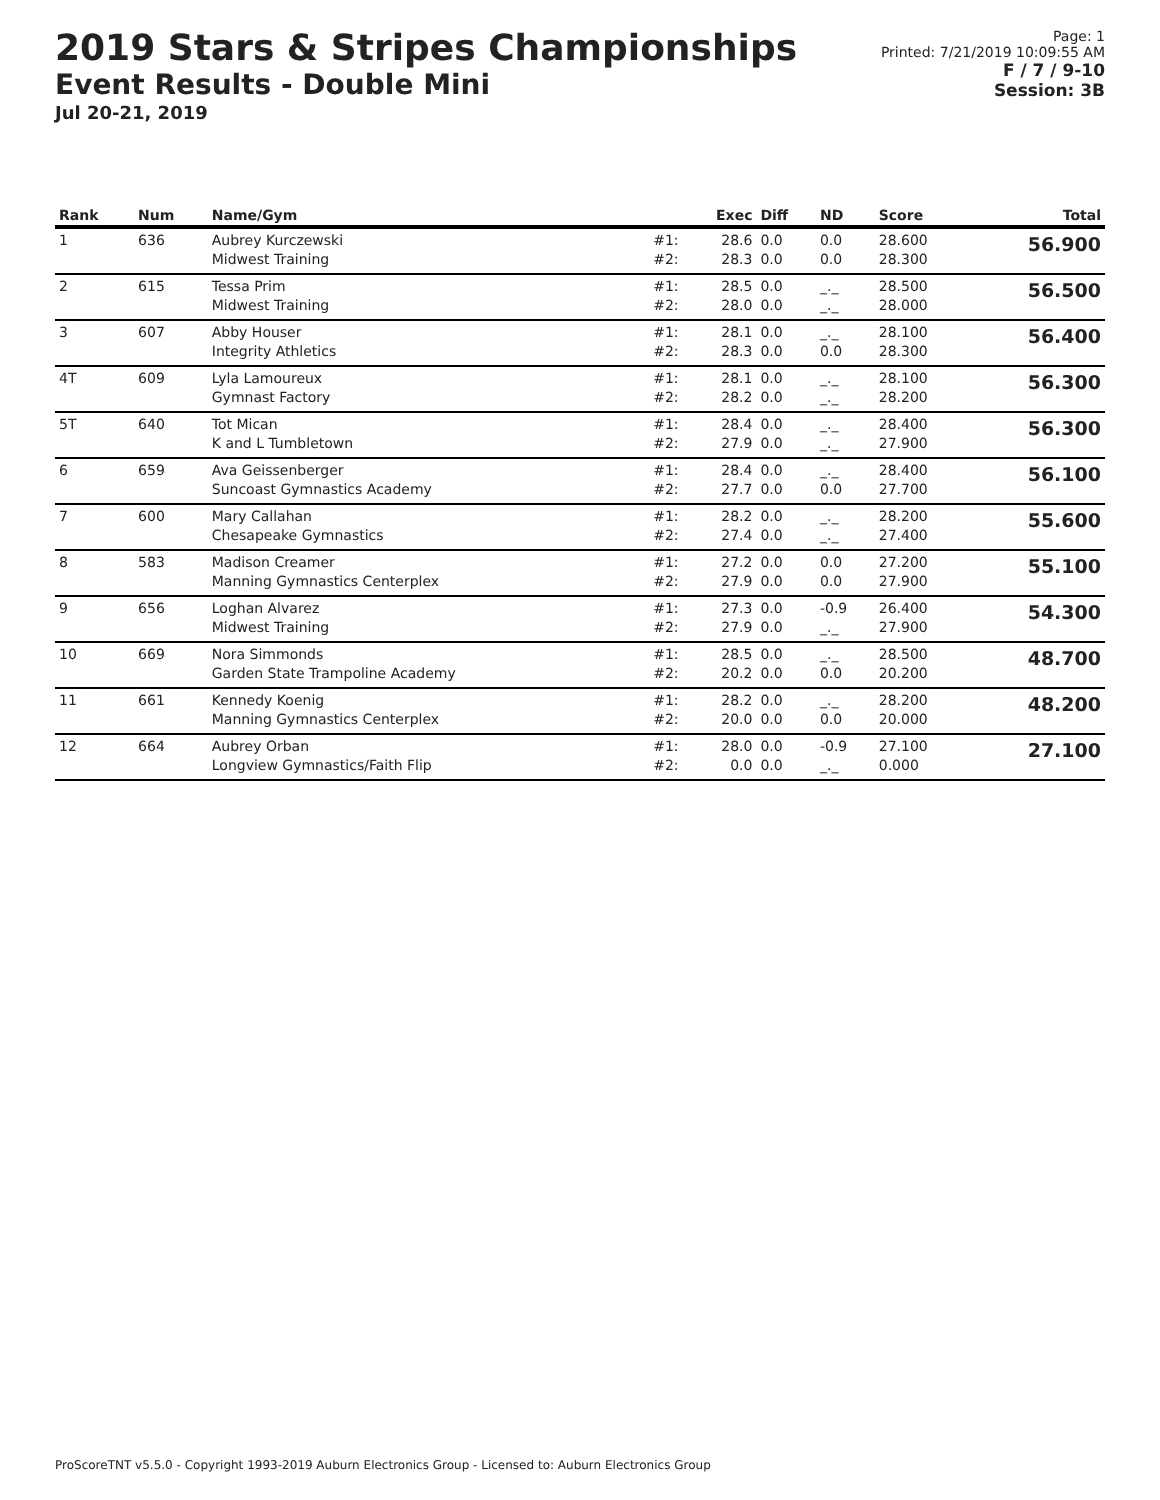2019 Stars & Stripes Championships
Event Results - Double Mini
Jul 20-21, 2019
Page: 1
Printed: 7/21/2019 10:09:55 AM
F / 7 / 9-10
Session: 3B
| Rank | Num | Name/Gym | | Exec | Diff | ND | Score | Total |
| --- | --- | --- | --- | --- | --- | --- | --- | --- |
| 1 | 636 | Aubrey Kurczewski Midwest Training | #1: #2: | 28.6 28.3 | 0.0 0.0 | 0.0 0.0 | 28.600 28.300 | 56.900 |
| 2 | 615 | Tessa Prim Midwest Training | #1: #2: | 28.5 28.0 | 0.0 0.0 | _._ _._ | 28.500 28.000 | 56.500 |
| 3 | 607 | Abby Houser Integrity Athletics | #1: #2: | 28.1 28.3 | 0.0 0.0 | _._ 0.0 | 28.100 28.300 | 56.400 |
| 4T | 609 | Lyla Lamoureux Gymnast Factory | #1: #2: | 28.1 28.2 | 0.0 0.0 | _._ _._ | 28.100 28.200 | 56.300 |
| 5T | 640 | Tot Mican K and L Tumbletown | #1: #2: | 28.4 27.9 | 0.0 0.0 | _._ _._ | 28.400 27.900 | 56.300 |
| 6 | 659 | Ava Geissenberger Suncoast Gymnastics Academy | #1: #2: | 28.4 27.7 | 0.0 0.0 | _._ 0.0 | 28.400 27.700 | 56.100 |
| 7 | 600 | Mary Callahan Chesapeake Gymnastics | #1: #2: | 28.2 27.4 | 0.0 0.0 | _._ _._ | 28.200 27.400 | 55.600 |
| 8 | 583 | Madison Creamer Manning Gymnastics Centerplex | #1: #2: | 27.2 27.9 | 0.0 0.0 | 0.0 0.0 | 27.200 27.900 | 55.100 |
| 9 | 656 | Loghan Alvarez Midwest Training | #1: #2: | 27.3 27.9 | 0.0 0.0 | -0.9 _._ | 26.400 27.900 | 54.300 |
| 10 | 669 | Nora Simmonds Garden State Trampoline Academy | #1: #2: | 28.5 20.2 | 0.0 0.0 | _._ 0.0 | 28.500 20.200 | 48.700 |
| 11 | 661 | Kennedy Koenig Manning Gymnastics Centerplex | #1: #2: | 28.2 20.0 | 0.0 0.0 | _._ 0.0 | 28.200 20.000 | 48.200 |
| 12 | 664 | Aubrey Orban Longview Gymnastics/Faith Flip | #1: #2: | 28.0 0.0 | 0.0 0.0 | -0.9 _._ | 27.100 0.000 | 27.100 |
ProScoreTNT v5.5.0 - Copyright 1993-2019 Auburn Electronics Group - Licensed to: Auburn Electronics Group